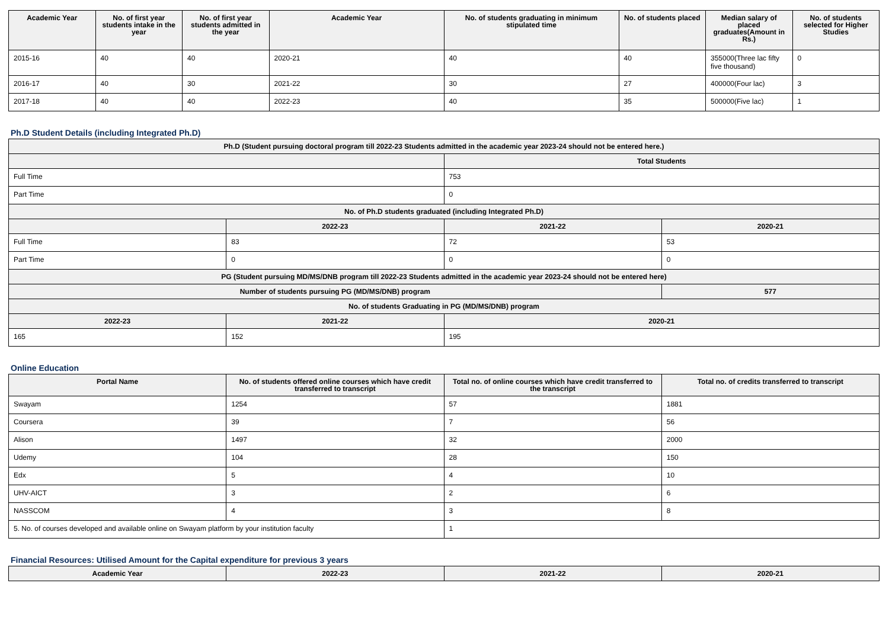| Academic Year | No. of first year students intake in the year | No. of first year students admitted in the year | Academic Year | No. of students graduating in minimum stipulated time | No. of students placed | Median salary of placed graduates(Amount in Rs.) | No. of students selected for Higher Studies |
| --- | --- | --- | --- | --- | --- | --- | --- |
| 2015-16 | 40 | 40 | 2020-21 | 40 | 40 | 355000(Three lac fifty five thousand) | 0 |
| 2016-17 | 40 | 30 | 2021-22 | 30 | 27 | 400000(Four lac) | 3 |
| 2017-18 | 40 | 40 | 2022-23 | 40 | 35 | 500000(Five lac) | 1 |
Ph.D Student Details (including Integrated Ph.D)
| Ph.D (Student pursuing doctoral program till 2022-23 Students admitted in the academic year 2023-24 should not be entered here.) | | | |
| --- | --- | --- | --- |
| | | Total Students | |
| Full Time | | 753 | |
| Part Time | | 0 | |
| No. of Ph.D students graduated (including Integrated Ph.D) | | | |
| | 2022-23 | 2021-22 | 2020-21 |
| Full Time | 83 | 72 | 53 |
| Part Time | 0 | 0 | 0 |
| PG (Student pursuing MD/MS/DNB program till 2022-23 Students admitted in the academic year 2023-24 should not be entered here) | | | |
| Number of students pursuing PG (MD/MS/DNB) program | | | 577 |
| No. of students Graduating in PG (MD/MS/DNB) program | | | |
| 2022-23 | 2021-22 | 2020-21 | |
| 165 | 152 | 195 | |
Online Education
| Portal Name | No. of students offered online courses which have credit transferred to transcript | Total no. of online courses which have credit transferred to the transcript | Total no. of credits transferred to transcript |
| --- | --- | --- | --- |
| Swayam | 1254 | 57 | 1881 |
| Coursera | 39 | 7 | 56 |
| Alison | 1497 | 32 | 2000 |
| Udemy | 104 | 28 | 150 |
| Edx | 5 | 4 | 10 |
| UHV-AICT | 3 | 2 | 6 |
| NASSCOM | 4 | 3 | 8 |
| 5. No. of courses developed and available online on Swayam platform by your institution faculty | | 1 | |
Financial Resources: Utilised Amount for the Capital expenditure for previous 3 years
| Academic Year | 2022-23 | 2021-22 | 2020-21 |
| --- | --- | --- | --- |